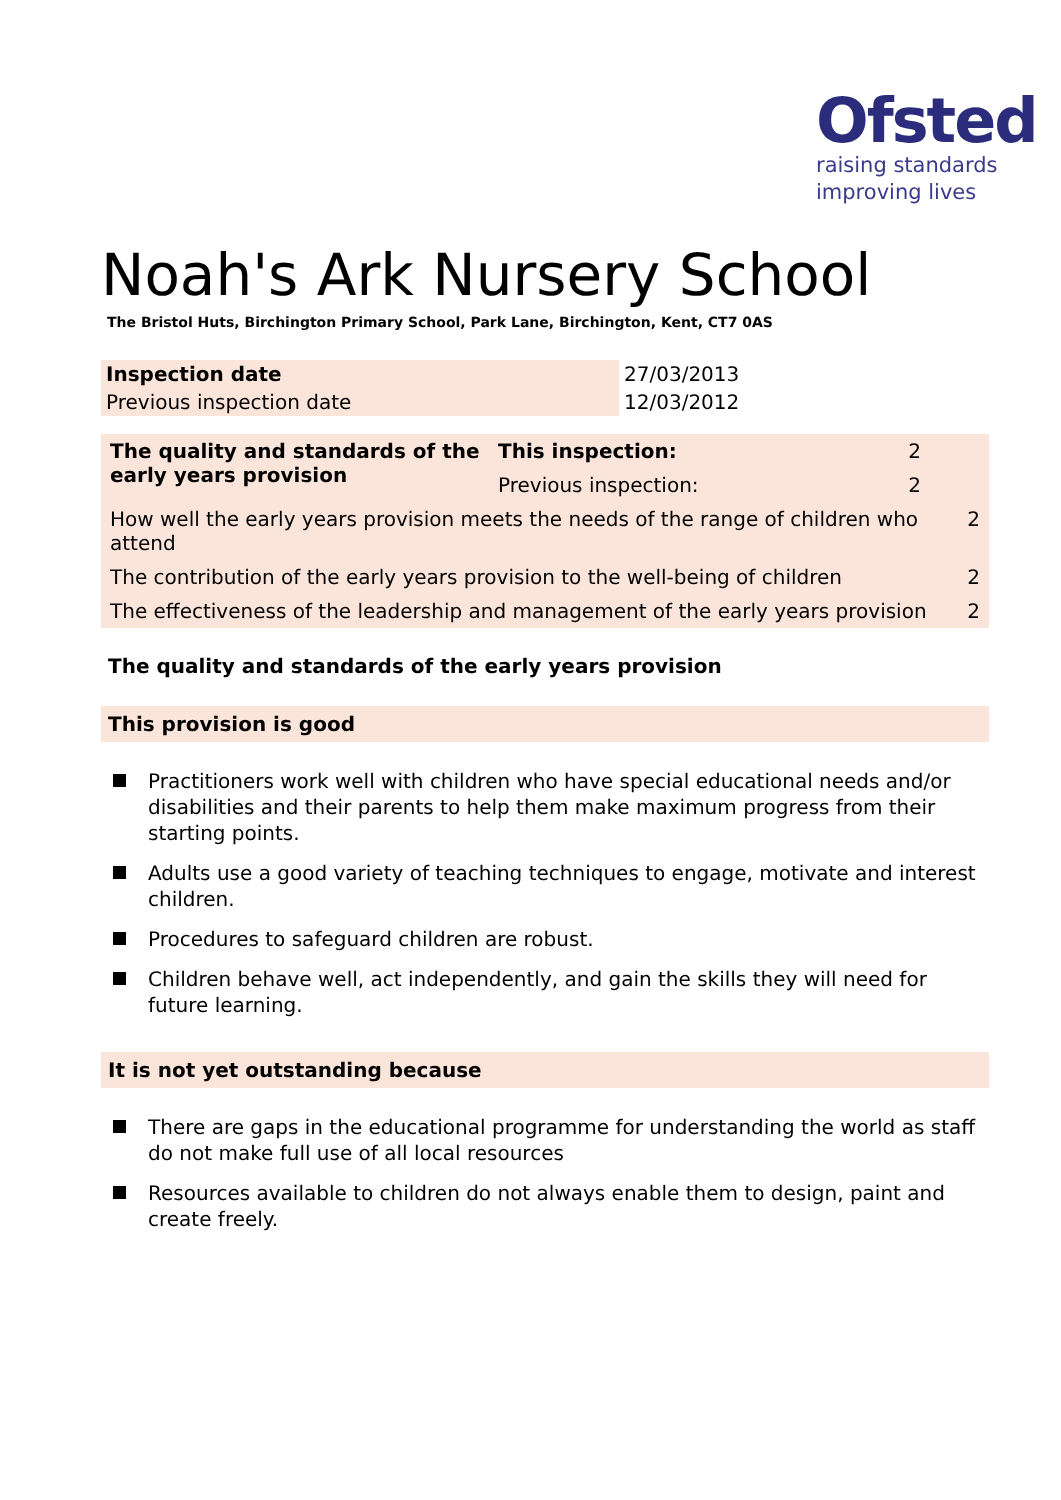Ofsted
raising standards
improving lives
Noah's Ark Nursery School
The Bristol Huts, Birchington Primary School, Park Lane, Birchington, Kent, CT7 0AS
| Inspection date | 27/03/2013 |
| Previous inspection date | 12/03/2012 |
| The quality and standards of the early years provision | This inspection: | 2 | |
| | Previous inspection: | 2 | |
| How well the early years provision meets the needs of the range of children who attend | | | 2 |
| The contribution of the early years provision to the well-being of children | | | 2 |
| The effectiveness of the leadership and management of the early years provision | | | 2 |
The quality and standards of the early years provision
This provision is good
Practitioners work well with children who have special educational needs and/or disabilities and their parents to help them make maximum progress from their starting points.
Adults use a good variety of teaching techniques to engage, motivate and interest children.
Procedures to safeguard children are robust.
Children behave well, act independently, and gain the skills they will need for future learning.
It is not yet outstanding because
There are gaps in the educational programme for understanding the world as staff do not make full use of all local resources
Resources available to children do not always enable them to design, paint and create freely.